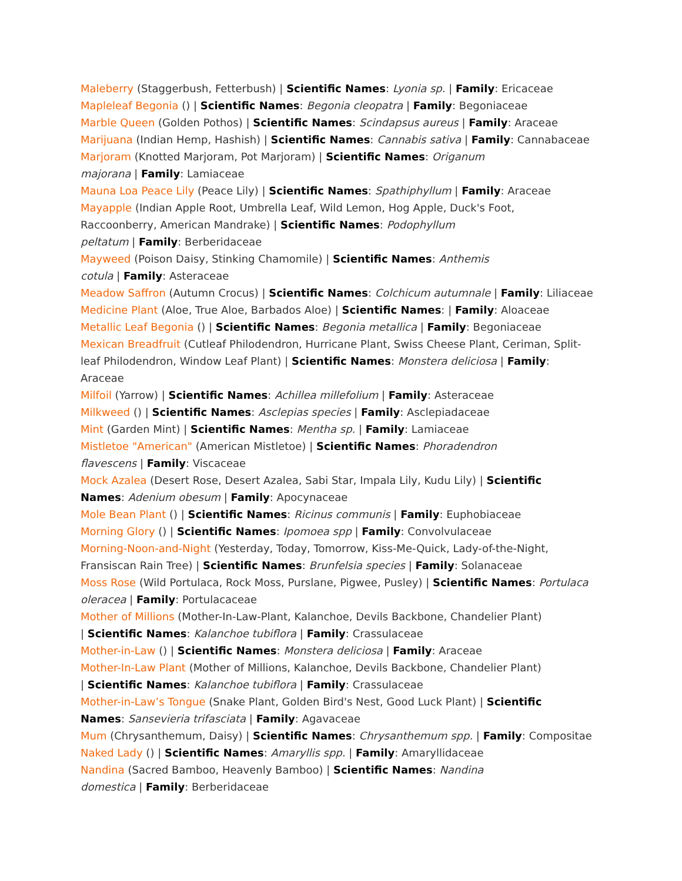Maleberry (Staggerbush, Fetterbush) | Scientific Names: Lyonia sp. | Family: Ericaceae
Mapleleaf Begonia () | Scientific Names: Begonia cleopatra | Family: Begoniaceae
Marble Queen (Golden Pothos) | Scientific Names: Scindapsus aureus | Family: Araceae
Marijuana (Indian Hemp, Hashish) | Scientific Names: Cannabis sativa | Family: Cannabaceae
Marjoram (Knotted Marjoram, Pot Marjoram) | Scientific Names: Origanum
majorana | Family: Lamiaceae
Mauna Loa Peace Lily (Peace Lily) | Scientific Names: Spathiphyllum | Family: Araceae
Mayapple (Indian Apple Root, Umbrella Leaf, Wild Lemon, Hog Apple, Duck's Foot,
Raccoonberry, American Mandrake) | Scientific Names: Podophyllum
peltatum | Family: Berberidaceae
Mayweed (Poison Daisy, Stinking Chamomile) | Scientific Names: Anthemis
cotula | Family: Asteraceae
Meadow Saffron (Autumn Crocus) | Scientific Names: Colchicum autumnale | Family: Liliaceae
Medicine Plant (Aloe, True Aloe, Barbados Aloe) | Scientific Names: | Family: Aloaceae
Metallic Leaf Begonia () | Scientific Names: Begonia metallica | Family: Begoniaceae
Mexican Breadfruit (Cutleaf Philodendron, Hurricane Plant, Swiss Cheese Plant, Ceriman, Split-
leaf Philodendron, Window Leaf Plant) | Scientific Names: Monstera deliciosa | Family: Araceae
Milfoil (Yarrow) | Scientific Names: Achillea millefolium | Family: Asteraceae
Milkweed () | Scientific Names: Asclepias species | Family: Asclepiadaceae
Mint (Garden Mint) | Scientific Names: Mentha sp. | Family: Lamiaceae
Mistletoe "American" (American Mistletoe) | Scientific Names: Phoradendron
flavescens | Family: Viscaceae
Mock Azalea (Desert Rose, Desert Azalea, Sabi Star, Impala Lily, Kudu Lily) | Scientific
Names: Adenium obesum | Family: Apocynaceae
Mole Bean Plant () | Scientific Names: Ricinus communis | Family: Euphobiaceae
Morning Glory () | Scientific Names: Ipomoea spp | Family: Convolvulaceae
Morning-Noon-and-Night (Yesterday, Today, Tomorrow, Kiss-Me-Quick, Lady-of-the-Night,
Fransiscan Rain Tree) | Scientific Names: Brunfelsia species | Family: Solanaceae
Moss Rose (Wild Portulaca, Rock Moss, Purslane, Pigwee, Pusley) | Scientific Names: Portulaca
oleracea | Family: Portulacaceae
Mother of Millions (Mother-In-Law-Plant, Kalanchoe, Devils Backbone, Chandelier Plant)
| Scientific Names: Kalanchoe tubiflora | Family: Crassulaceae
Mother-in-Law () | Scientific Names: Monstera deliciosa | Family: Araceae
Mother-In-Law Plant (Mother of Millions, Kalanchoe, Devils Backbone, Chandelier Plant)
| Scientific Names: Kalanchoe tubiflora | Family: Crassulaceae
Mother-in-Law’s Tongue (Snake Plant, Golden Bird's Nest, Good Luck Plant) | Scientific
Names: Sansevieria trifasciata | Family: Agavaceae
Mum (Chrysanthemum, Daisy) | Scientific Names: Chrysanthemum spp. | Family: Compositae
Naked Lady () | Scientific Names: Amaryllis spp. | Family: Amaryllidaceae
Nandina (Sacred Bamboo, Heavenly Bamboo) | Scientific Names: Nandina
domestica | Family: Berberidaceae